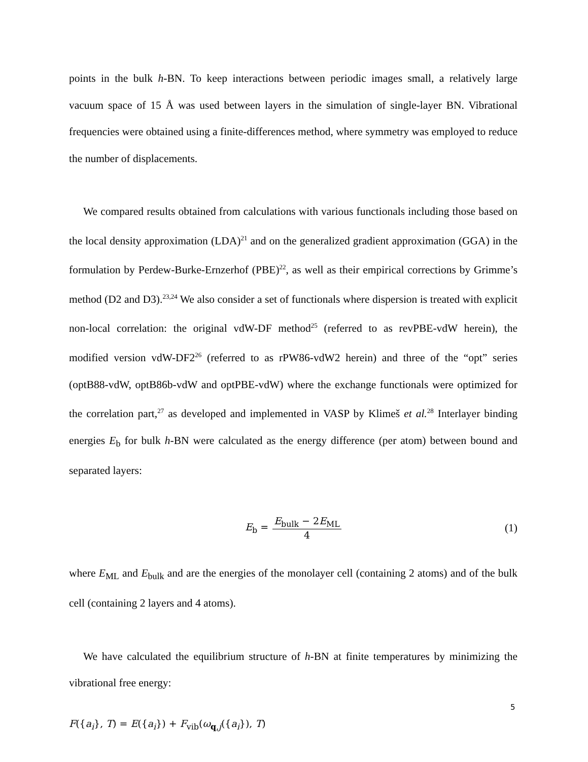points in the bulk h-BN. To keep interactions between periodic images small, a relatively large vacuum space of 15 Å was used between layers in the simulation of single-layer BN. Vibrational frequencies were obtained using a finite-differences method, where symmetry was employed to reduce the number of displacements.
We compared results obtained from calculations with various functionals including those based on the local density approximation (LDA)<sup>21</sup> and on the generalized gradient approximation (GGA) in the formulation by Perdew-Burke-Ernzerhof (PBE)<sup>22</sup>, as well as their empirical corrections by Grimme’s method (D2 and D3).<sup>23,24</sup> We also consider a set of functionals where dispersion is treated with explicit non-local correlation: the original vdW-DF method<sup>25</sup> (referred to as revPBE-vdW herein), the modified version vdW-DF2<sup>26</sup> (referred to as rPW86-vdW2 herein) and three of the “opt” series (optB88-vdW, optB86b-vdW and optPBE-vdW) where the exchange functionals were optimized for the correlation part,<sup>27</sup> as developed and implemented in VASP by Klimeš et al.<sup>28</sup> Interlayer binding energies E<sub>b</sub> for bulk h-BN were calculated as the energy difference (per atom) between bound and separated layers:
E<sub>b</sub> = E<sub>bulk</sub> − 2E<sub>ML</sub> 4 (1)
where E<sub>ML</sub> and E<sub>bulk</sub> and are the energies of the monolayer cell (containing 2 atoms) and of the bulk cell (containing 2 layers and 4 atoms).
We have calculated the equilibrium structure of h-BN at finite temperatures by minimizing the vibrational free energy:
F({a<sub>i</sub>}, T) = E({a<sub>i</sub>}) + F<sub>vib</sub>(ω<sub>q,j</sub>({a<sub>i</sub>}), T)
5